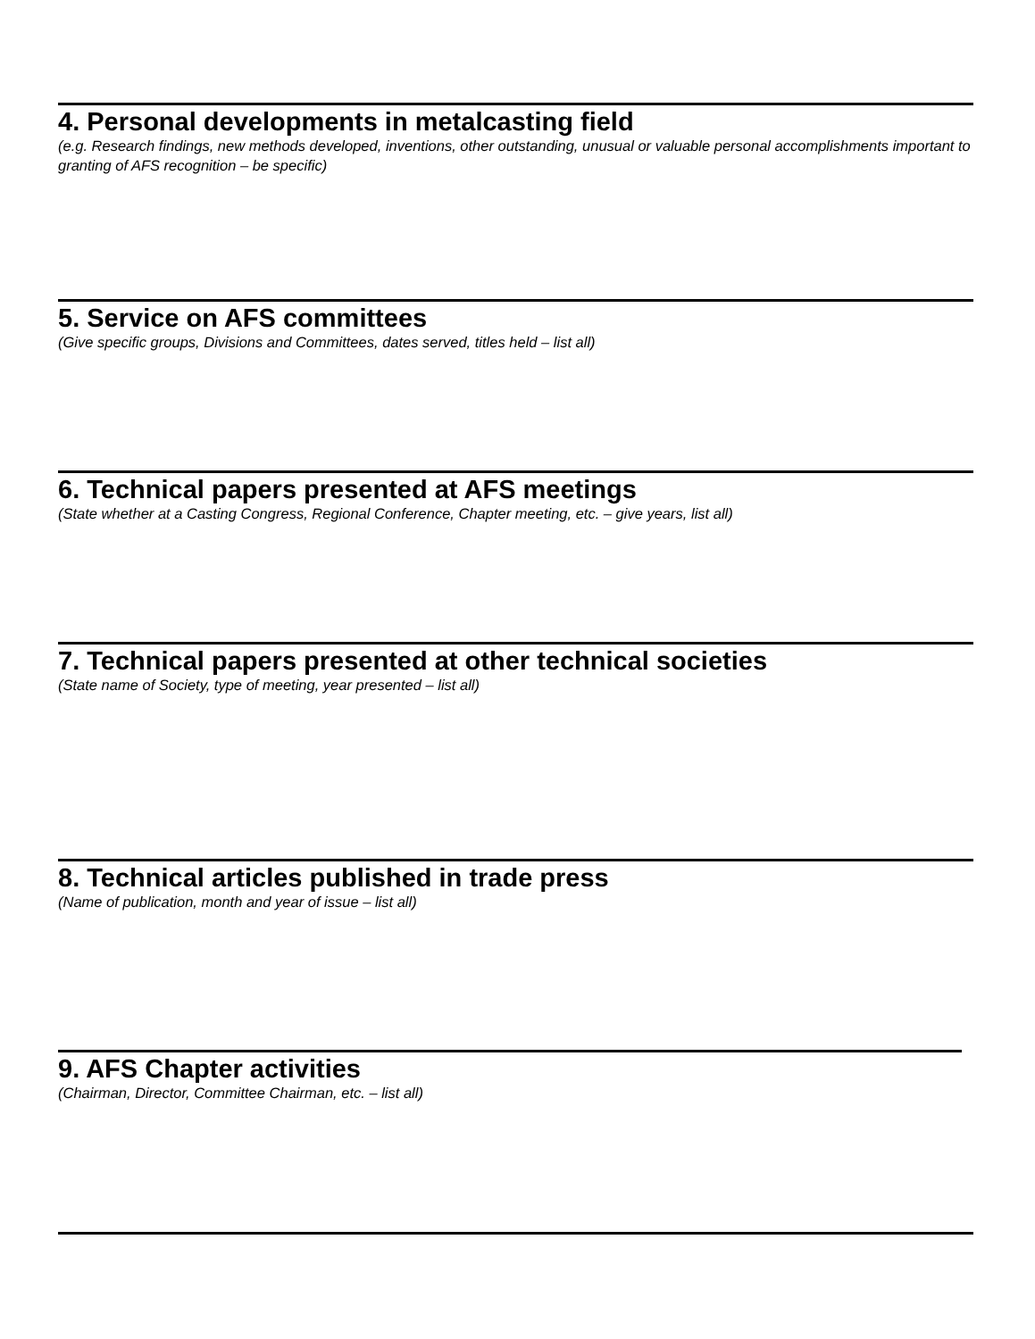4. Personal developments in metalcasting field
(e.g. Research findings, new methods developed, inventions, other outstanding, unusual or valuable personal accomplishments important to granting of AFS recognition – be specific)
5. Service on AFS committees
(Give specific groups, Divisions and Committees, dates served, titles held – list all)
6. Technical papers presented at AFS meetings
(State whether at a Casting Congress, Regional Conference, Chapter meeting, etc. – give years, list all)
7. Technical papers presented at other technical societies
(State name of Society, type of meeting, year presented – list all)
8. Technical articles published in trade press
(Name of publication, month and year of issue – list all)
9. AFS Chapter activities
(Chairman, Director, Committee Chairman, etc. – list all)